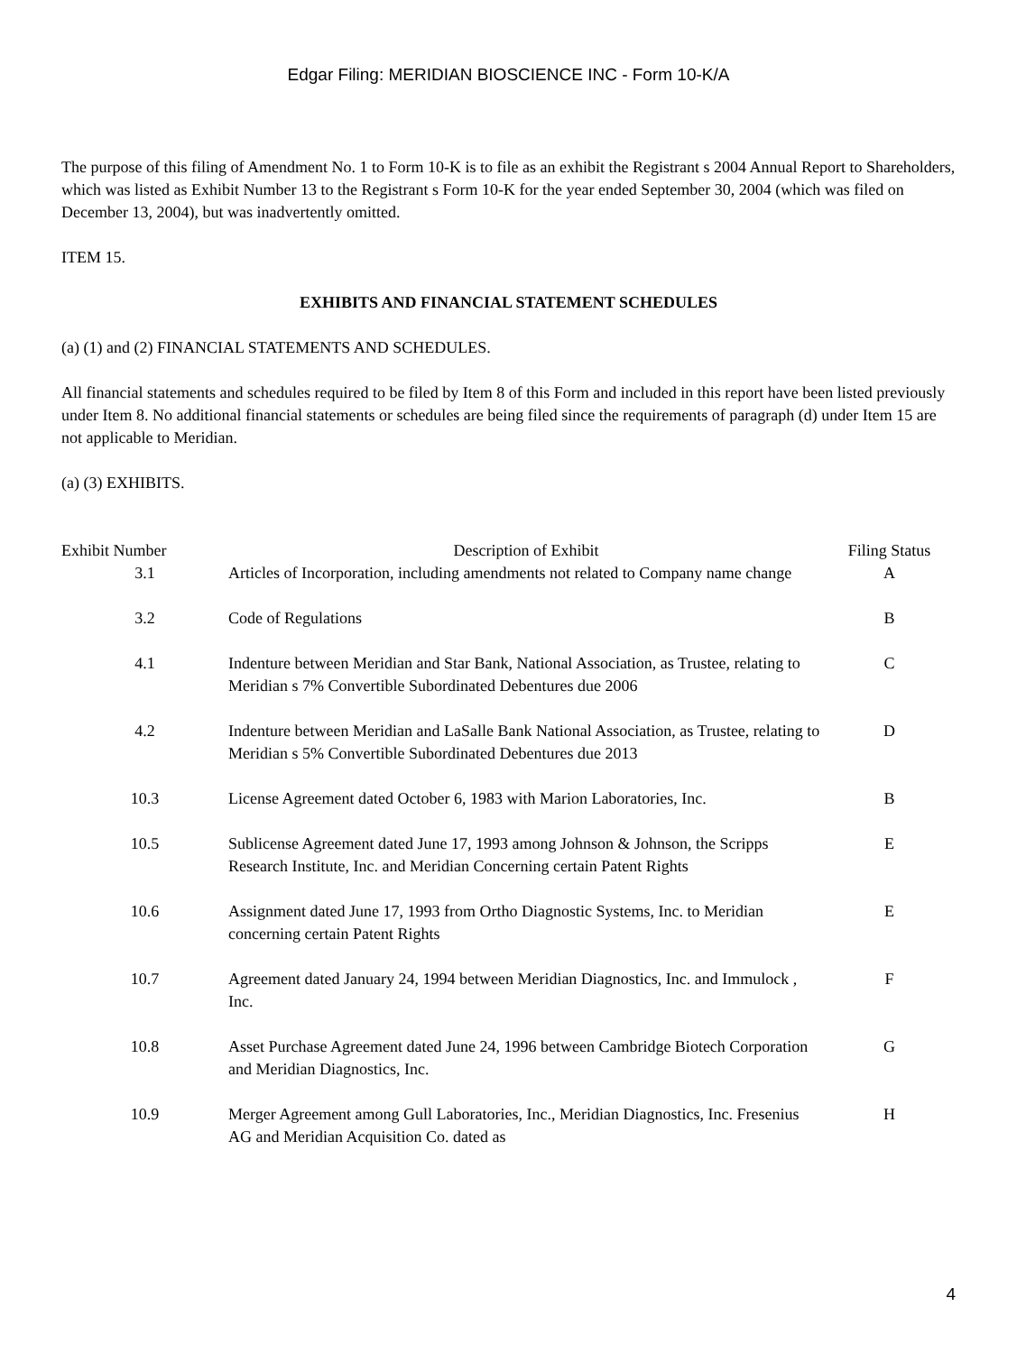Edgar Filing: MERIDIAN BIOSCIENCE INC - Form 10-K/A
The purpose of this filing of Amendment No. 1 to Form 10-K is to file as an exhibit the Registrant s 2004 Annual Report to Shareholders, which was listed as Exhibit Number 13 to the Registrant s Form 10-K for the year ended September 30, 2004 (which was filed on December 13, 2004), but was inadvertently omitted.
ITEM 15.
EXHIBITS AND FINANCIAL STATEMENT SCHEDULES
(a) (1) and (2) FINANCIAL STATEMENTS AND SCHEDULES.
All financial statements and schedules required to be filed by Item 8 of this Form and included in this report have been listed previously under Item 8. No additional financial statements or schedules are being filed since the requirements of paragraph (d) under Item 15 are not applicable to Meridian.
(a) (3) EXHIBITS.
| Exhibit Number | Description of Exhibit | Filing Status |
| --- | --- | --- |
| 3.1 | Articles of Incorporation, including amendments not related to Company name change | A |
| 3.2 | Code of Regulations | B |
| 4.1 | Indenture between Meridian and Star Bank, National Association, as Trustee, relating to Meridian s 7% Convertible Subordinated Debentures due 2006 | C |
| 4.2 | Indenture between Meridian and LaSalle Bank National Association, as Trustee, relating to Meridian s 5% Convertible Subordinated Debentures due 2013 | D |
| 10.3 | License Agreement dated October 6, 1983 with Marion Laboratories, Inc. | B |
| 10.5 | Sublicense Agreement dated June 17, 1993 among Johnson & Johnson, the Scripps Research Institute, Inc. and Meridian Concerning certain Patent Rights | E |
| 10.6 | Assignment dated June 17, 1993 from Ortho Diagnostic Systems, Inc. to Meridian concerning certain Patent Rights | E |
| 10.7 | Agreement dated January 24, 1994 between Meridian Diagnostics, Inc. and Immulock , Inc. | F |
| 10.8 | Asset Purchase Agreement dated June 24, 1996 between Cambridge Biotech Corporation and Meridian Diagnostics, Inc. | G |
| 10.9 | Merger Agreement among Gull Laboratories, Inc., Meridian Diagnostics, Inc. Fresenius AG and Meridian Acquisition Co. dated as | H |
4